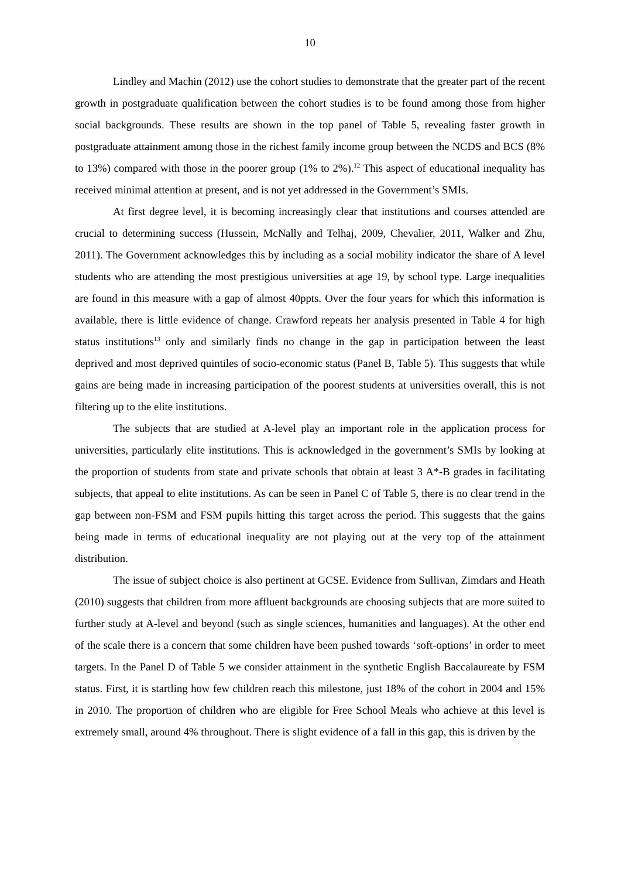10
Lindley and Machin (2012) use the cohort studies to demonstrate that the greater part of the recent growth in postgraduate qualification between the cohort studies is to be found among those from higher social backgrounds. These results are shown in the top panel of Table 5, revealing faster growth in postgraduate attainment among those in the richest family income group between the NCDS and BCS (8% to 13%) compared with those in the poorer group (1% to 2%).<sup>12</sup> This aspect of educational inequality has received minimal attention at present, and is not yet addressed in the Government’s SMIs.
At first degree level, it is becoming increasingly clear that institutions and courses attended are crucial to determining success (Hussein, McNally and Telhaj, 2009, Chevalier, 2011, Walker and Zhu, 2011). The Government acknowledges this by including as a social mobility indicator the share of A level students who are attending the most prestigious universities at age 19, by school type. Large inequalities are found in this measure with a gap of almost 40ppts. Over the four years for which this information is available, there is little evidence of change. Crawford repeats her analysis presented in Table 4 for high status institutions<sup>13</sup> only and similarly finds no change in the gap in participation between the least deprived and most deprived quintiles of socio-economic status (Panel B, Table 5). This suggests that while gains are being made in increasing participation of the poorest students at universities overall, this is not filtering up to the elite institutions.
The subjects that are studied at A-level play an important role in the application process for universities, particularly elite institutions. This is acknowledged in the government’s SMIs by looking at the proportion of students from state and private schools that obtain at least 3 A*-B grades in facilitating subjects, that appeal to elite institutions. As can be seen in Panel C of Table 5, there is no clear trend in the gap between non-FSM and FSM pupils hitting this target across the period. This suggests that the gains being made in terms of educational inequality are not playing out at the very top of the attainment distribution.
The issue of subject choice is also pertinent at GCSE. Evidence from Sullivan, Zimdars and Heath (2010) suggests that children from more affluent backgrounds are choosing subjects that are more suited to further study at A-level and beyond (such as single sciences, humanities and languages). At the other end of the scale there is a concern that some children have been pushed towards ‘soft-options’ in order to meet targets. In the Panel D of Table 5 we consider attainment in the synthetic English Baccalaureate by FSM status. First, it is startling how few children reach this milestone, just 18% of the cohort in 2004 and 15% in 2010. The proportion of children who are eligible for Free School Meals who achieve at this level is extremely small, around 4% throughout. There is slight evidence of a fall in this gap, this is driven by the